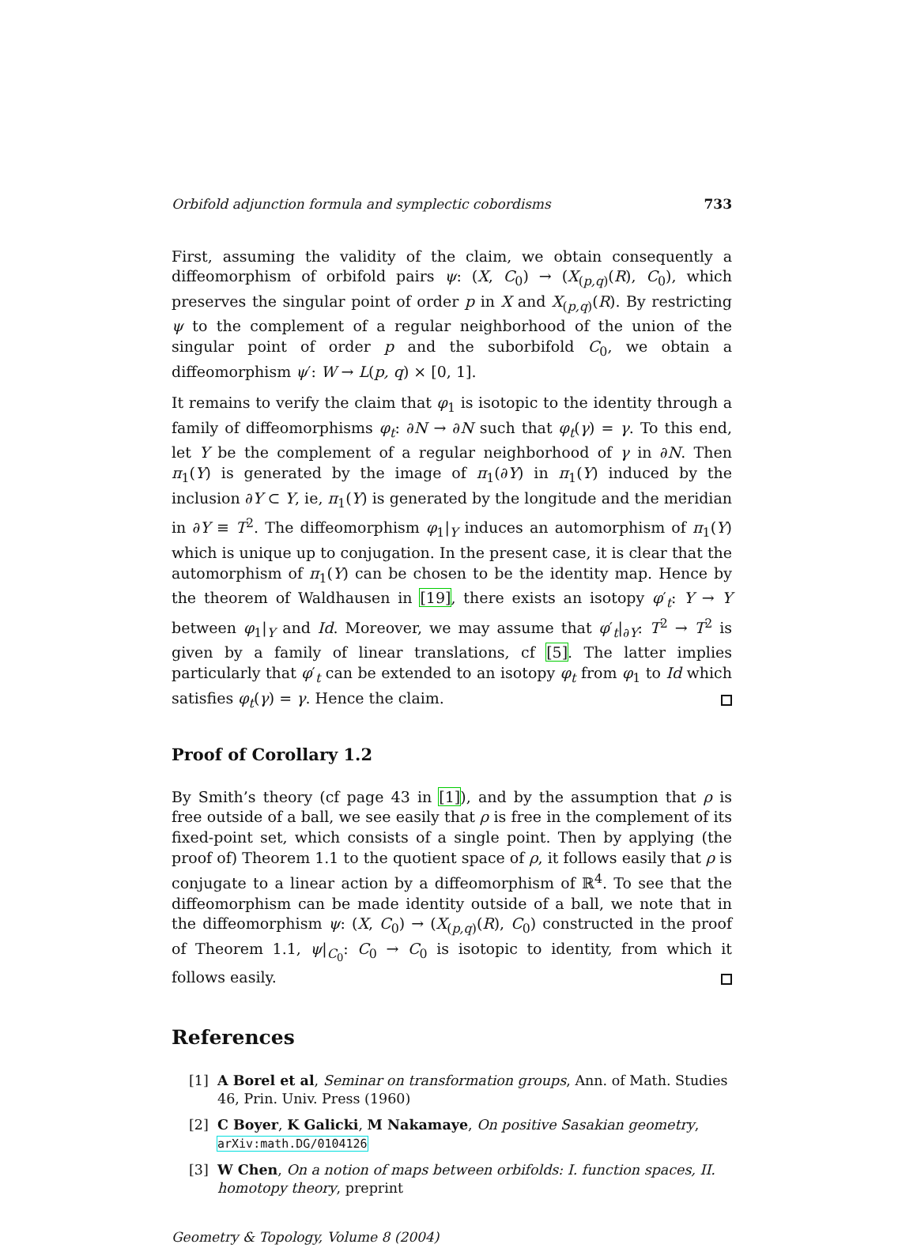Orbifold adjunction formula and symplectic cobordisms 733
First, assuming the validity of the claim, we obtain consequently a diffeomorphism of orbifold pairs ψ: (X, C<sub>0</sub>) → (X<sub>(p,q)</sub>(R), C<sub>0</sub>), which preserves the singular point of order p in X and X<sub>(p,q)</sub>(R). By restricting ψ to the complement of a regular neighborhood of the union of the singular point of order p and the suborbifold C<sub>0</sub>, we obtain a diffeomorphism ψ′: W → L(p, q) × [0, 1].
It remains to verify the claim that φ<sub>1</sub> is isotopic to the identity through a family of diffeomorphisms φ<sub>t</sub>: ∂N → ∂N such that φ<sub>t</sub>(γ) = γ. To this end, let Y be the complement of a regular neighborhood of γ in ∂N. Then π<sub>1</sub>(Y) is generated by the image of π<sub>1</sub>(∂Y) in π<sub>1</sub>(Y) induced by the inclusion ∂Y ⊂ Y, ie, π<sub>1</sub>(Y) is generated by the longitude and the meridian in ∂Y ≡ T<sup>2</sup>. The diffeomorphism φ<sub>1</sub>|<sub>Y</sub> induces an automorphism of π<sub>1</sub>(Y) which is unique up to conjugation. In the present case, it is clear that the automorphism of π<sub>1</sub>(Y) can be chosen to be the identity map. Hence by the theorem of Waldhausen in [19], there exists an isotopy φ′<sub>t</sub>: Y → Y between φ<sub>1</sub>|<sub>Y</sub> and Id. Moreover, we may assume that φ′<sub>t</sub>|<sub>∂Y</sub>: T<sup>2</sup> → T<sup>2</sup> is given by a family of linear translations, cf [5]. The latter implies particularly that φ′<sub>t</sub> can be extended to an isotopy φ<sub>t</sub> from φ<sub>1</sub> to Id which satisfies φ<sub>t</sub>(γ) = γ. Hence the claim.
Proof of Corollary 1.2
By Smith’s theory (cf page 43 in [1]), and by the assumption that ρ is free outside of a ball, we see easily that ρ is free in the complement of its fixed-point set, which consists of a single point. Then by applying (the proof of) Theorem 1.1 to the quotient space of ρ, it follows easily that ρ is conjugate to a linear action by a diffeomorphism of ℝ<sup>4</sup>. To see that the diffeomorphism can be made identity outside of a ball, we note that in the diffeomorphism ψ: (X, C<sub>0</sub>) → (X<sub>(p,q)</sub>(R), C<sub>0</sub>) constructed in the proof of Theorem 1.1, ψ|<sub>C<sub>0</sub></sub>: C<sub>0</sub> → C<sub>0</sub> is isotopic to identity, from which it follows easily.
References
[1] A Borel et al, Seminar on transformation groups, Ann. of Math. Studies 46, Prin. Univ. Press (1960)
[2] C Boyer, K Galicki, M Nakamaye, On positive Sasakian geometry, arXiv:math.DG/0104126
[3] W Chen, On a notion of maps between orbifolds: I. function spaces, II. homotopy theory, preprint
Geometry & Topology, Volume 8 (2004)